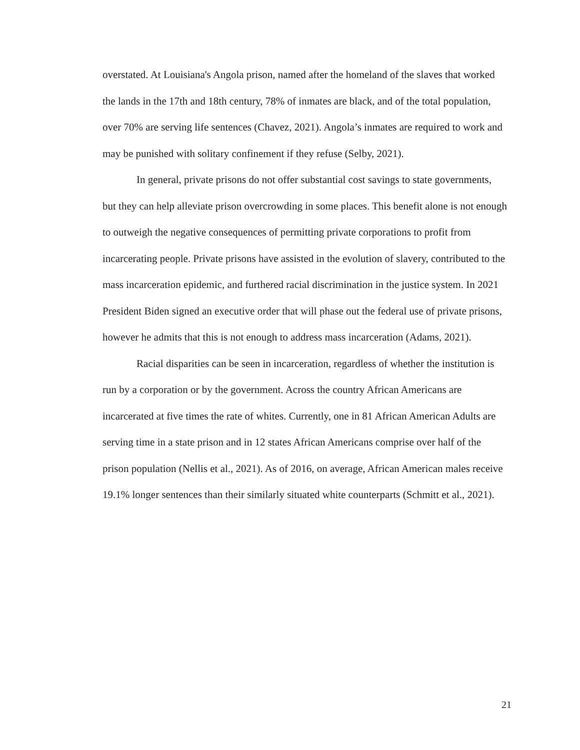overstated. At Louisiana's Angola prison, named after the homeland of the slaves that worked the lands in the 17th and 18th century, 78% of inmates are black, and of the total population, over 70% are serving life sentences (Chavez, 2021). Angola’s inmates are required to work and may be punished with solitary confinement if they refuse (Selby, 2021).
In general, private prisons do not offer substantial cost savings to state governments, but they can help alleviate prison overcrowding in some places. This benefit alone is not enough to outweigh the negative consequences of permitting private corporations to profit from incarcerating people. Private prisons have assisted in the evolution of slavery, contributed to the mass incarceration epidemic, and furthered racial discrimination in the justice system. In 2021 President Biden signed an executive order that will phase out the federal use of private prisons, however he admits that this is not enough to address mass incarceration (Adams, 2021).
Racial disparities can be seen in incarceration, regardless of whether the institution is run by a corporation or by the government. Across the country African Americans are incarcerated at five times the rate of whites. Currently, one in 81 African American Adults are serving time in a state prison and in 12 states African Americans comprise over half of the prison population (Nellis et al., 2021). As of 2016, on average, African American males receive 19.1% longer sentences than their similarly situated white counterparts (Schmitt et al., 2021).
21